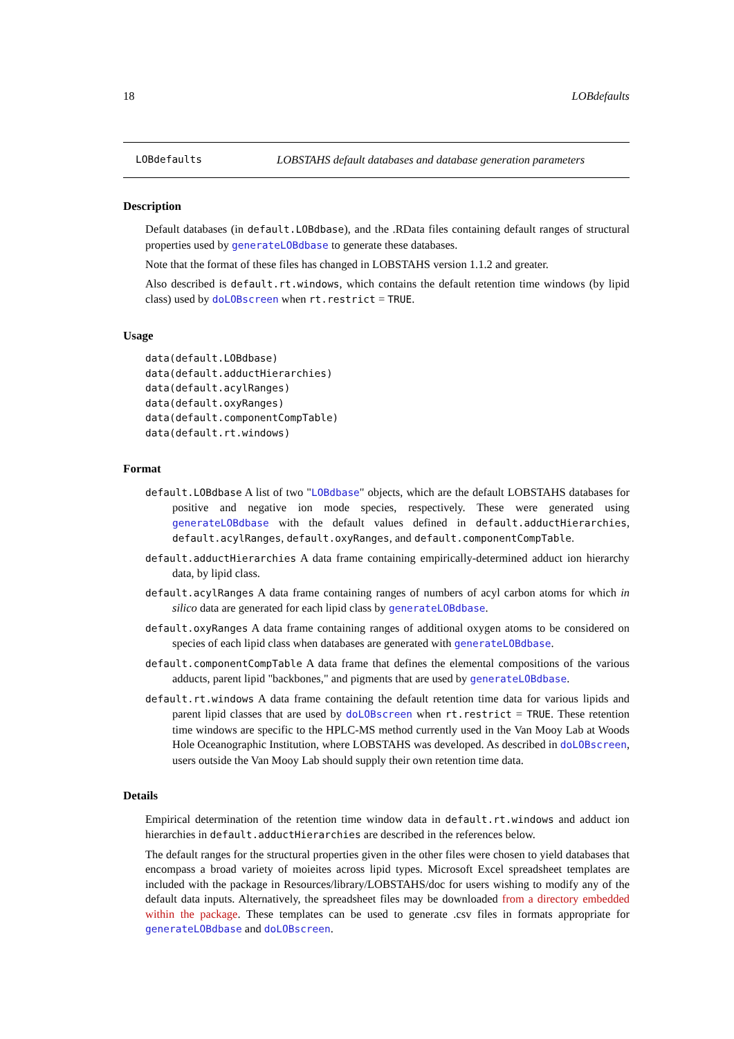18 LOBdefaults
LOBdefaults LOBSTAHS default databases and database generation parameters
Description
Default databases (in default.LOBdbase), and the .RData files containing default ranges of structural properties used by generateLOBdbase to generate these databases.
Note that the format of these files has changed in LOBSTAHS version 1.1.2 and greater.
Also described is default.rt.windows, which contains the default retention time windows (by lipid class) used by doLOBscreen when rt.restrict = TRUE.
Usage
data(default.LOBdbase)
data(default.adductHierarchies)
data(default.acylRanges)
data(default.oxyRanges)
data(default.componentCompTable)
data(default.rt.windows)
Format
default.LOBdbase A list of two "LOBdbase" objects, which are the default LOBSTAHS databases for positive and negative ion mode species, respectively. These were generated using generateLOBdbase with the default values defined in default.adductHierarchies, default.acylRanges, default.oxyRanges, and default.componentCompTable.
default.adductHierarchies A data frame containing empirically-determined adduct ion hierarchy data, by lipid class.
default.acylRanges A data frame containing ranges of numbers of acyl carbon atoms for which in silico data are generated for each lipid class by generateLOBdbase.
default.oxyRanges A data frame containing ranges of additional oxygen atoms to be considered on species of each lipid class when databases are generated with generateLOBdbase.
default.componentCompTable A data frame that defines the elemental compositions of the various adducts, parent lipid "backbones," and pigments that are used by generateLOBdbase.
default.rt.windows A data frame containing the default retention time data for various lipids and parent lipid classes that are used by doLOBscreen when rt.restrict = TRUE. These retention time windows are specific to the HPLC-MS method currently used in the Van Mooy Lab at Woods Hole Oceanographic Institution, where LOBSTAHS was developed. As described in doLOBscreen, users outside the Van Mooy Lab should supply their own retention time data.
Details
Empirical determination of the retention time window data in default.rt.windows and adduct ion hierarchies in default.adductHierarchies are described in the references below.
The default ranges for the structural properties given in the other files were chosen to yield databases that encompass a broad variety of moieites across lipid types. Microsoft Excel spreadsheet templates are included with the package in Resources/library/LOBSTAHS/doc for users wishing to modify any of the default data inputs. Alternatively, the spreadsheet files may be downloaded from a directory embedded within the package. These templates can be used to generate .csv files in formats appropriate for generateLOBdbase and doLOBscreen.